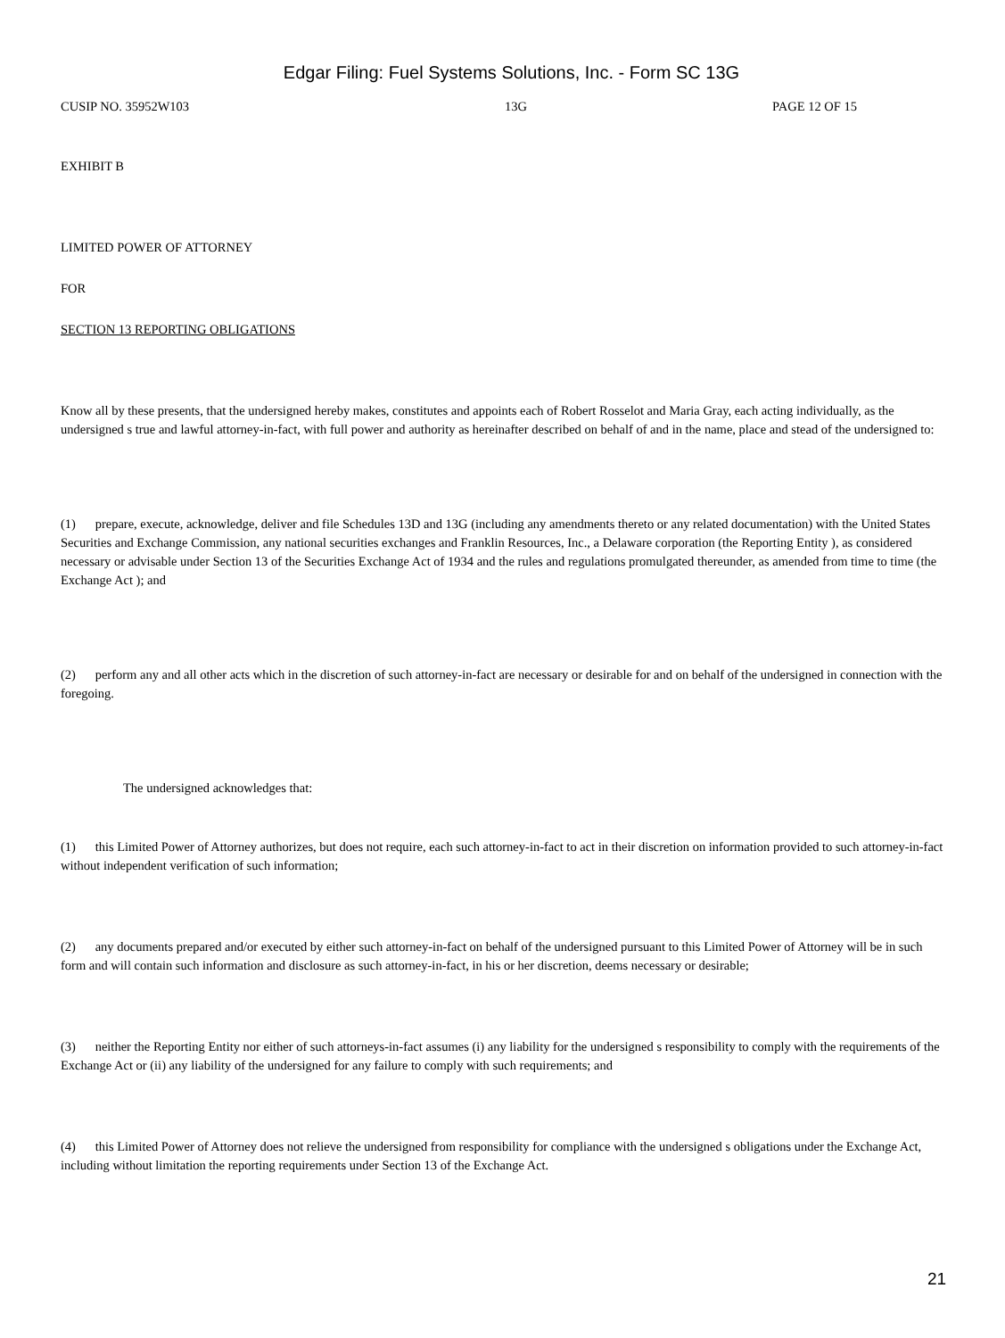Edgar Filing: Fuel Systems Solutions, Inc. - Form SC 13G
CUSIP NO. 35952W103 13G PAGE 12 OF 15
EXHIBIT B
LIMITED POWER OF ATTORNEY
FOR
SECTION 13 REPORTING OBLIGATIONS
Know all by these presents, that the undersigned hereby makes, constitutes and appoints each of Robert Rosselot and Maria Gray, each acting individually, as the undersigned s true and lawful attorney-in-fact, with full power and authority as hereinafter described on behalf of and in the name, place and stead of the undersigned to:
(1) prepare, execute, acknowledge, deliver and file Schedules 13D and 13G (including any amendments thereto or any related documentation) with the United States Securities and Exchange Commission, any national securities exchanges and Franklin Resources, Inc., a Delaware corporation (the Reporting Entity ), as considered necessary or advisable under Section 13 of the Securities Exchange Act of 1934 and the rules and regulations promulgated thereunder, as amended from time to time (the Exchange Act ); and
(2) perform any and all other acts which in the discretion of such attorney-in-fact are necessary or desirable for and on behalf of the undersigned in connection with the foregoing.
The undersigned acknowledges that:
(1) this Limited Power of Attorney authorizes, but does not require, each such attorney-in-fact to act in their discretion on information provided to such attorney-in-fact without independent verification of such information;
(2) any documents prepared and/or executed by either such attorney-in-fact on behalf of the undersigned pursuant to this Limited Power of Attorney will be in such form and will contain such information and disclosure as such attorney-in-fact, in his or her discretion, deems necessary or desirable;
(3) neither the Reporting Entity nor either of such attorneys-in-fact assumes (i) any liability for the undersigned s responsibility to comply with the requirements of the Exchange Act or (ii) any liability of the undersigned for any failure to comply with such requirements; and
(4) this Limited Power of Attorney does not relieve the undersigned from responsibility for compliance with the undersigned s obligations under the Exchange Act, including without limitation the reporting requirements under Section 13 of the Exchange Act.
21